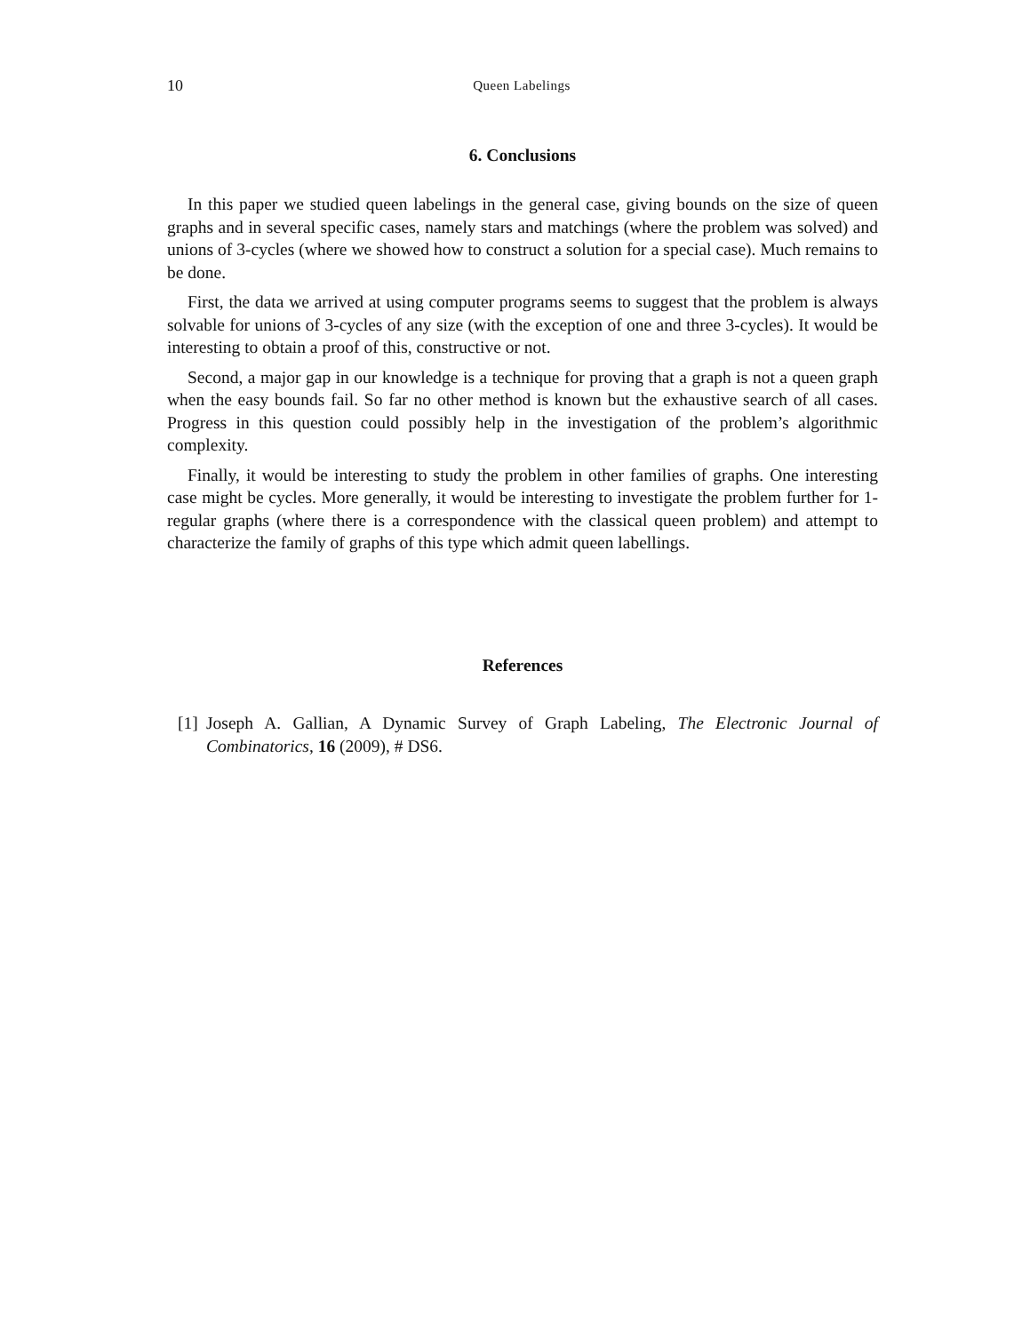10 Queen Labelings
6. Conclusions
In this paper we studied queen labelings in the general case, giving bounds on the size of queen graphs and in several specific cases, namely stars and matchings (where the problem was solved) and unions of 3-cycles (where we showed how to construct a solution for a special case). Much remains to be done.
First, the data we arrived at using computer programs seems to suggest that the problem is always solvable for unions of 3-cycles of any size (with the exception of one and three 3-cycles). It would be interesting to obtain a proof of this, constructive or not.
Second, a major gap in our knowledge is a technique for proving that a graph is not a queen graph when the easy bounds fail. So far no other method is known but the exhaustive search of all cases. Progress in this question could possibly help in the investigation of the problem’s algorithmic complexity.
Finally, it would be interesting to study the problem in other families of graphs. One interesting case might be cycles. More generally, it would be interesting to investigate the problem further for 1-regular graphs (where there is a correspondence with the classical queen problem) and attempt to characterize the family of graphs of this type which admit queen labellings.
References
[1] Joseph A. Gallian, A Dynamic Survey of Graph Labeling, The Electronic Journal of Combinatorics, 16 (2009), # DS6.